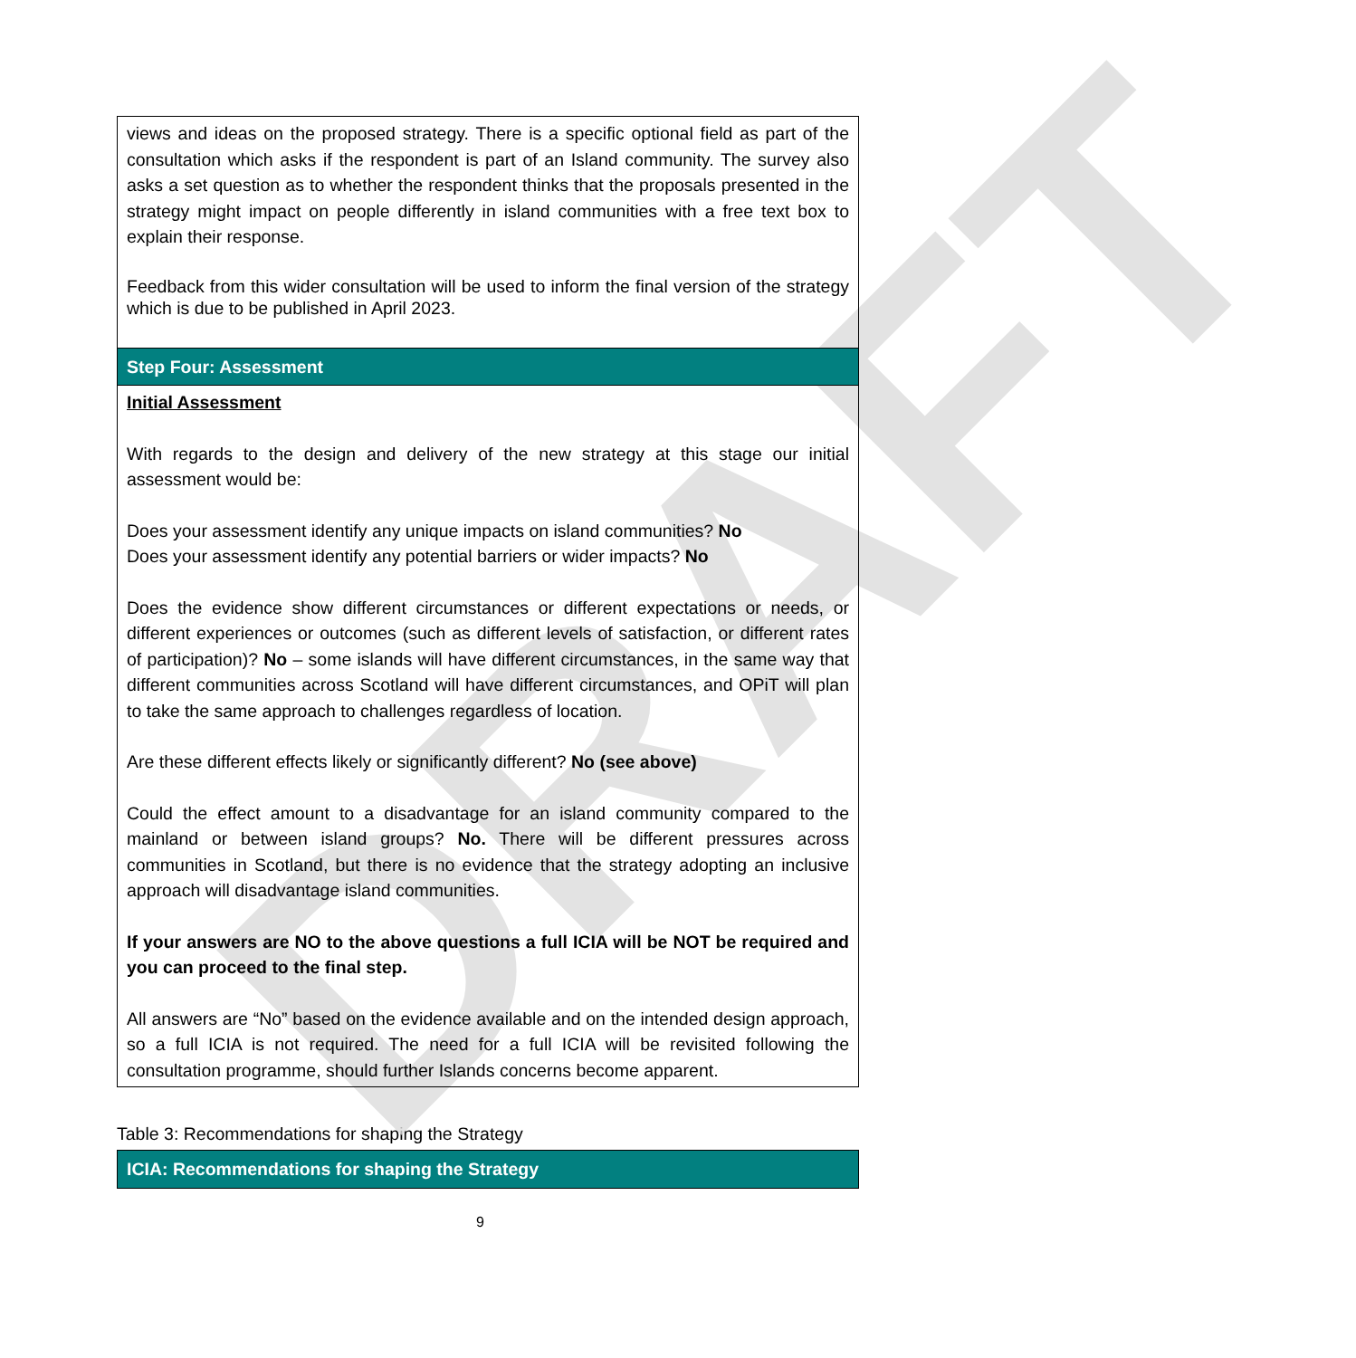DRAFT
| views and ideas on the proposed strategy. There is a specific optional field as part of the consultation which asks if the respondent is part of an Island community. The survey also asks a set question as to whether the respondent thinks that the proposals presented in the strategy might impact on people differently in island communities with a free text box to explain their response. Feedback from this wider consultation will be used to inform the final version of the strategy which is due to be published in April 2023. |
| Step Four: Assessment |
| Initial Assessment With regards to the design and delivery of the new strategy at this stage our initial assessment would be: Does your assessment identify any unique impacts on island communities? No Does your assessment identify any potential barriers or wider impacts? No Does the evidence show different circumstances or different expectations or needs, or different experiences or outcomes (such as different levels of satisfaction, or different rates of participation)? No – some islands will have different circumstances, in the same way that different communities across Scotland will have different circumstances, and OPiT will plan to take the same approach to challenges regardless of location. Are these different effects likely or significantly different? No (see above) Could the effect amount to a disadvantage for an island community compared to the mainland or between island groups? No. There will be different pressures across communities in Scotland, but there is no evidence that the strategy adopting an inclusive approach will disadvantage island communities. If your answers are NO to the above questions a full ICIA will be NOT be required and you can proceed to the final step. All answers are “No” based on the evidence available and on the intended design approach, so a full ICIA is not required. The need for a full ICIA will be revisited following the consultation programme, should further Islands concerns become apparent. |
Table 3: Recommendations for shaping the Strategy
| ICIA: Recommendations for shaping the Strategy |
| --- |
9